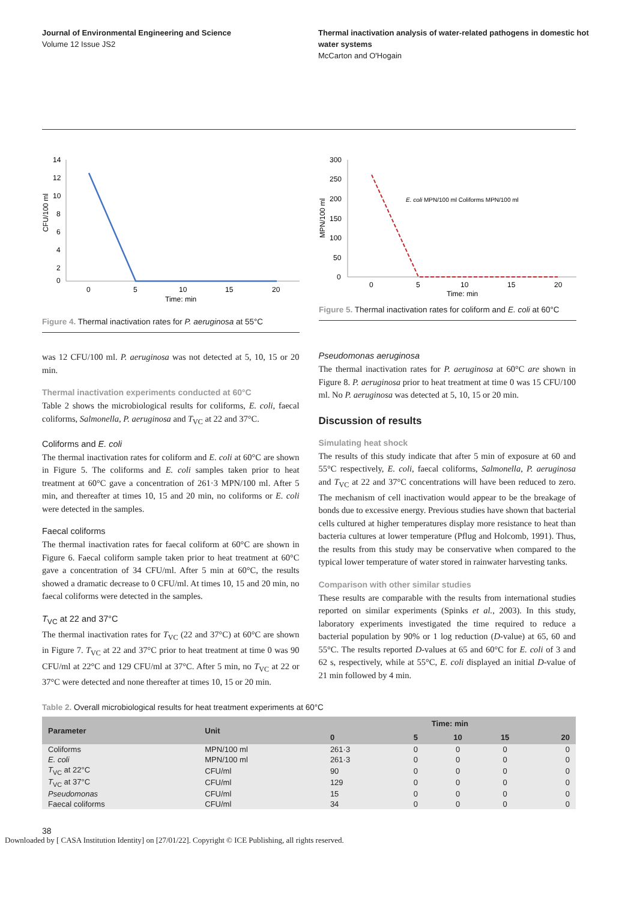Journal of Environmental Engineering and Science
Volume 12 Issue JS2
Thermal inactivation analysis of water-related pathogens in domestic hot water systems
McCarton and O'Hogain
CFU/100 ml
14
12
10
8
6
4
2
0
0
5
10
15
20
Time: min
Figure 4. Thermal inactivation rates for P. aeruginosa at 55°C
MPN/100 ml
300
250
200
150
100
50
0
E. coli MPN/100 ml Coliforms MPN/100 ml
0
5
10
15
20
Time: min
Figure 5. Thermal inactivation rates for coliform and E. coli at 60°C
was 12 CFU/100 ml. P. aeruginosa was not detected at 5, 10, 15 or 20 min.
Thermal inactivation experiments conducted at 60°C
Table 2 shows the microbiological results for coliforms, E. coli, faecal coliforms, Salmonella, P. aeruginosa and T<sub>VC</sub> at 22 and 37°C.
Coliforms and E. coli
The thermal inactivation rates for coliform and E. coli at 60°C are shown in Figure 5. The coliforms and E. coli samples taken prior to heat treatment at 60°C gave a concentration of 261·3 MPN/100 ml. After 5 min, and thereafter at times 10, 15 and 20 min, no coliforms or E. coli were detected in the samples.
Faecal coliforms
The thermal inactivation rates for faecal coliform at 60°C are shown in Figure 6. Faecal coliform sample taken prior to heat treatment at 60°C gave a concentration of 34 CFU/ml. After 5 min at 60°C, the results showed a dramatic decrease to 0 CFU/ml. At times 10, 15 and 20 min, no faecal coliforms were detected in the samples.
T<sub>VC</sub> at 22 and 37°C
The thermal inactivation rates for T<sub>VC</sub> (22 and 37°C) at 60°C are shown in Figure 7. T<sub>VC</sub> at 22 and 37°C prior to heat treatment at time 0 was 90 CFU/ml at 22°C and 129 CFU/ml at 37°C. After 5 min, no T<sub>VC</sub> at 22 or 37°C were detected and none thereafter at times 10, 15 or 20 min.
Pseudomonas aeruginosa
The thermal inactivation rates for P. aeruginosa at 60°C are shown in Figure 8. P. aeruginosa prior to heat treatment at time 0 was 15 CFU/100 ml. No P. aeruginosa was detected at 5, 10, 15 or 20 min.
Discussion of results
Simulating heat shock
The results of this study indicate that after 5 min of exposure at 60 and 55°C respectively, E. coli, faecal coliforms, Salmonella, P. aeruginosa and T<sub>VC</sub> at 22 and 37°C concentrations will have been reduced to zero. The mechanism of cell inactivation would appear to be the breakage of bonds due to excessive energy. Previous studies have shown that bacterial cells cultured at higher temperatures display more resistance to heat than bacteria cultures at lower temperature (Pflug and Holcomb, 1991). Thus, the results from this study may be conservative when compared to the typical lower temperature of water stored in rainwater harvesting tanks.
Comparison with other similar studies
These results are comparable with the results from international studies reported on similar experiments (Spinks et al., 2003). In this study, laboratory experiments investigated the time required to reduce a bacterial population by 90% or 1 log reduction (D-value) at 65, 60 and 55°C. The results reported D-values at 65 and 60°C for E. coli of 3 and 62 s, respectively, while at 55°C, E. coli displayed an initial D-value of 21 min followed by 4 min.
Table 2. Overall microbiological results for heat treatment experiments at 60°C
| Parameter | Unit | Time: min | | | | |
| --- | --- | --- | --- | --- | --- | --- |
| | | 0 | 5 | 10 | 15 | 20 |
| Coliforms | MPN/100 ml | 261·3 | 0 | 0 | 0 | 0 |
| E. coli | MPN/100 ml | 261·3 | 0 | 0 | 0 | 0 |
| T<sub>VC</sub> at 22°C | CFU/ml | 90 | 0 | 0 | 0 | 0 |
| T<sub>VC</sub> at 37°C | CFU/ml | 129 | 0 | 0 | 0 | 0 |
| Pseudomonas | CFU/ml | 15 | 0 | 0 | 0 | 0 |
| Faecal coliforms | CFU/ml | 34 | 0 | 0 | 0 | 0 |
38
Downloaded by [ CASA Institution Identity] on [27/01/22]. Copyright © ICE Publishing, all rights reserved.